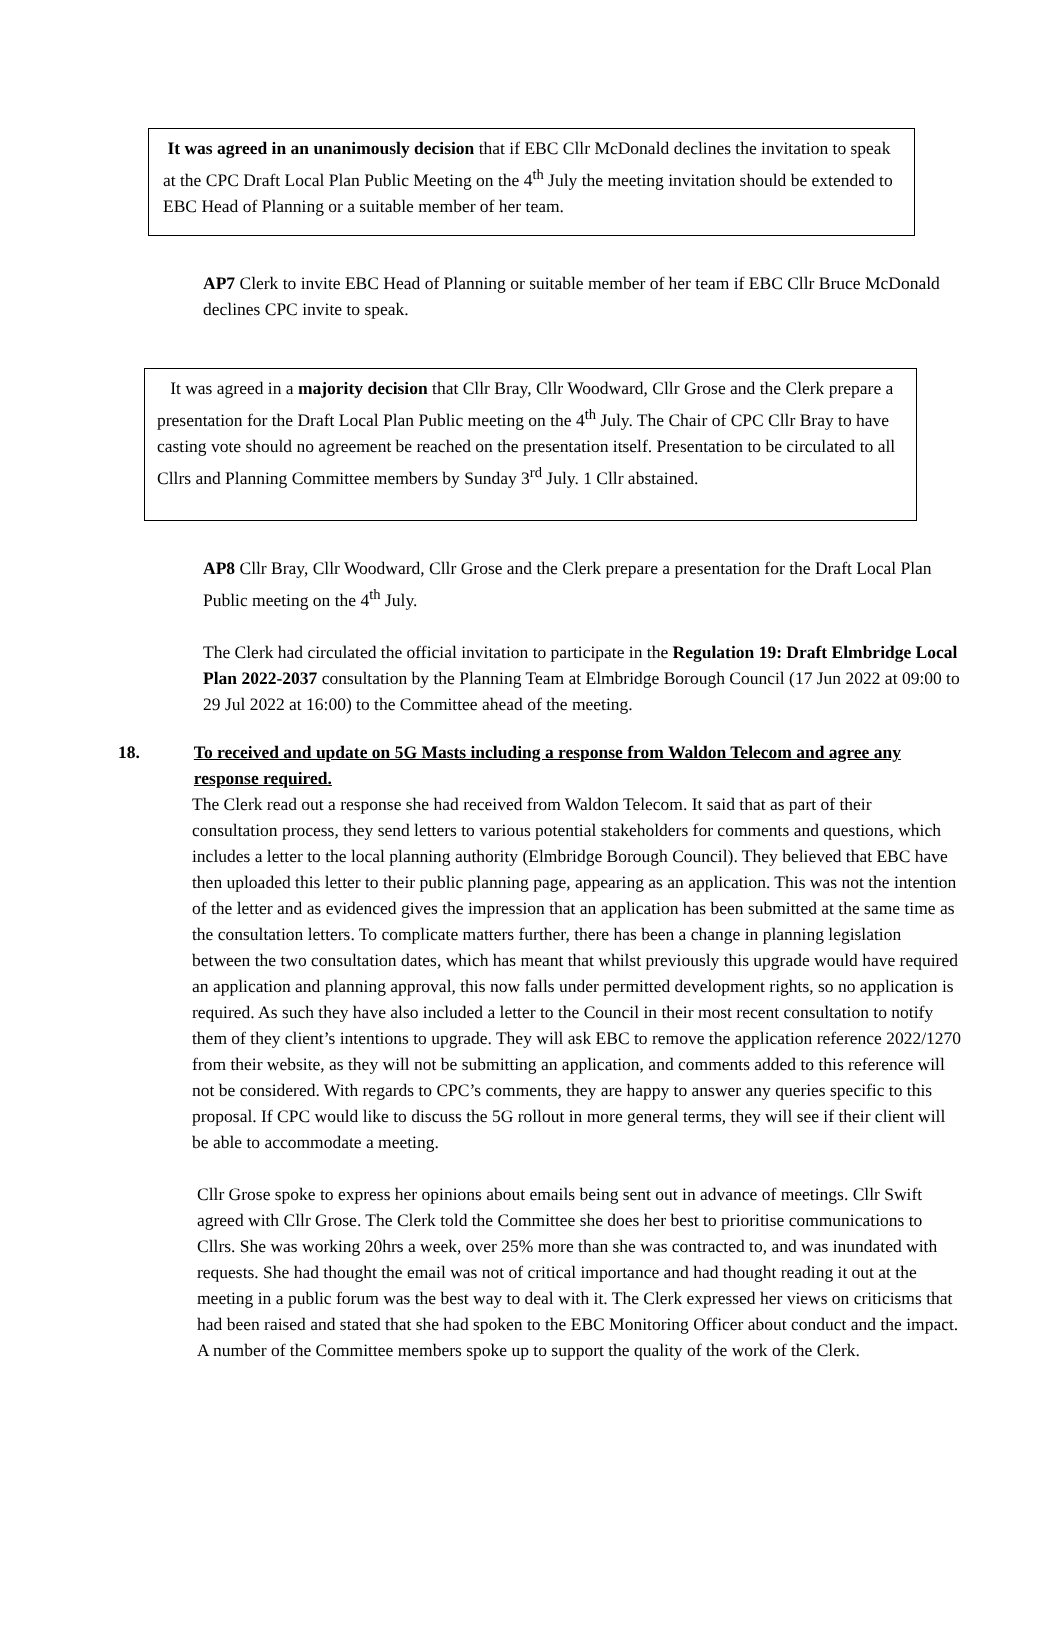It was agreed in an unanimously decision that if EBC Cllr McDonald declines the invitation to speak at the CPC Draft Local Plan Public Meeting on the 4<sup>th</sup> July the meeting invitation should be extended to EBC Head of Planning or a suitable member of her team.
AP7 Clerk to invite EBC Head of Planning or suitable member of her team if EBC Cllr Bruce McDonald declines CPC invite to speak.
It was agreed in a majority decision that Cllr Bray, Cllr Woodward, Cllr Grose and the Clerk prepare a presentation for the Draft Local Plan Public meeting on the 4<sup>th</sup> July. The Chair of CPC Cllr Bray to have casting vote should no agreement be reached on the presentation itself. Presentation to be circulated to all Cllrs and Planning Committee members by Sunday 3<sup>rd</sup> July. 1 Cllr abstained.
AP8 Cllr Bray, Cllr Woodward, Cllr Grose and the Clerk prepare a presentation for the Draft Local Plan Public meeting on the 4<sup>th</sup> July.
The Clerk had circulated the official invitation to participate in the Regulation 19: Draft Elmbridge Local Plan 2022-2037 consultation by the Planning Team at Elmbridge Borough Council (17 Jun 2022 at 09:00 to 29 Jul 2022 at 16:00) to the Committee ahead of the meeting.
18. To received and update on 5G Masts including a response from Waldon Telecom and agree any response required.
The Clerk read out a response she had received from Waldon Telecom. It said that as part of their consultation process, they send letters to various potential stakeholders for comments and questions, which includes a letter to the local planning authority (Elmbridge Borough Council). They believed that EBC have then uploaded this letter to their public planning page, appearing as an application. This was not the intention of the letter and as evidenced gives the impression that an application has been submitted at the same time as the consultation letters. To complicate matters further, there has been a change in planning legislation between the two consultation dates, which has meant that whilst previously this upgrade would have required an application and planning approval, this now falls under permitted development rights, so no application is required. As such they have also included a letter to the Council in their most recent consultation to notify them of they client’s intentions to upgrade. They will ask EBC to remove the application reference 2022/1270 from their website, as they will not be submitting an application, and comments added to this reference will not be considered. With regards to CPC’s comments, they are happy to answer any queries specific to this proposal. If CPC would like to discuss the 5G rollout in more general terms, they will see if their client will be able to accommodate a meeting.
Cllr Grose spoke to express her opinions about emails being sent out in advance of meetings. Cllr Swift agreed with Cllr Grose. The Clerk told the Committee she does her best to prioritise communications to Cllrs. She was working 20hrs a week, over 25% more than she was contracted to, and was inundated with requests. She had thought the email was not of critical importance and had thought reading it out at the meeting in a public forum was the best way to deal with it. The Clerk expressed her views on criticisms that had been raised and stated that she had spoken to the EBC Monitoring Officer about conduct and the impact. A number of the Committee members spoke up to support the quality of the work of the Clerk.